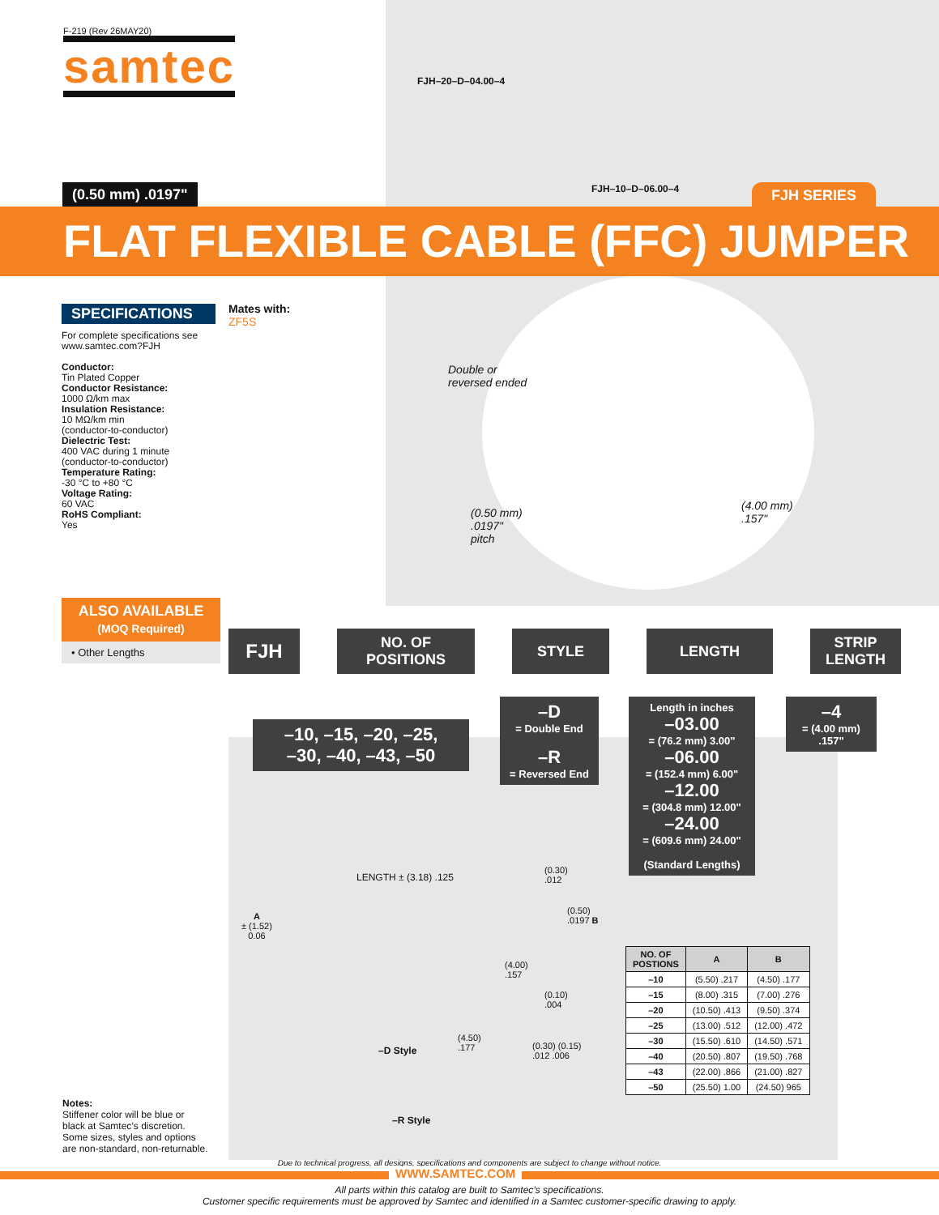F-219 (Rev 26MAY20)
samtec
FJH–20–D–04.00–4
FJH–10–D–06.00–4
(0.50 mm) .0197" FJH SERIES
FLAT FLEXIBLE CABLE (FFC) JUMPER
SPECIFICATIONS
For complete specifications see www.samtec.com?FJH
Conductor:
Tin Plated Copper
Conductor Resistance:
1000 Ω/km max
Insulation Resistance:
10 MΩ/km min
(conductor-to-conductor)
Dielectric Test:
400 VAC during 1 minute
(conductor-to-conductor)
Temperature Rating:
-30 °C to +80 °C
Voltage Rating:
60 VAC
RoHS Compliant:
Yes
Mates with:
ZF5S
Double or
reversed ended
(0.50 mm)
.0197"
pitch
(4.00 mm)
.157"
ALSO AVAILABLE
(MOQ Required)
• Other Lengths
FJH
NO. OF
POSITIONS
STYLE LENGTH STRIP
LENGTH
–10, –15, –20, –25,
–30, –40, –43, –50
–D
= Double End
–R
= Reversed End
Length in inches
–03.00
= (76.2 mm) 3.00"
–06.00
= (152.4 mm) 6.00"
–12.00
= (304.8 mm) 12.00"
–24.00
= (609.6 mm) 24.00"
(Standard Lengths)
–4
= (4.00 mm)
.157"
LENGTH ± (3.18) .125
A
± (1.52)
0.06
(0.30)
.012
(0.50)
.0197 B
(4.00)
.157
(0.10)
.004
(4.50)
.177
(0.30) (0.15)
.012 .006
–D Style
–R Style
| NO. OF POSTIONS | A | B |
| --- | --- | --- |
| –10 | (5.50) .217 | (4.50) .177 |
| –15 | (8.00) .315 | (7.00) .276 |
| –20 | (10.50) .413 | (9.50) .374 |
| –25 | (13.00) .512 | (12.00) .472 |
| –30 | (15.50) .610 | (14.50) .571 |
| –40 | (20.50) .807 | (19.50) .768 |
| –43 | (22.00) .866 | (21.00) .827 |
| –50 | (25.50) 1.00 | (24.50) 965 |
Notes:
Stiffener color will be blue or black at Samtec’s discretion. Some sizes, styles and options are non-standard, non-returnable.
Due to technical progress, all designs, specifications and components are subject to change without notice.
WWW.SAMTEC.COM
All parts within this catalog are built to Samtec’s specifications.
Customer specific requirements must be approved by Samtec and identified in a Samtec customer-specific drawing to apply.